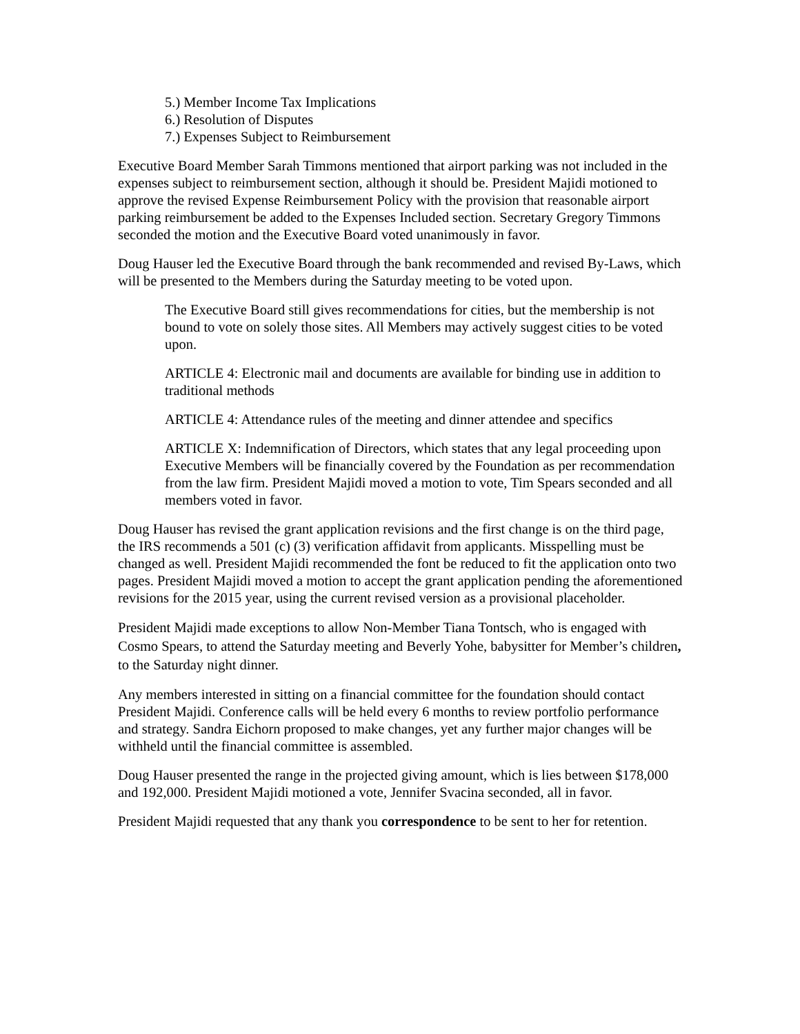5.) Member Income Tax Implications
6.) Resolution of Disputes
7.) Expenses Subject to Reimbursement
Executive Board Member Sarah Timmons mentioned that airport parking was not included in the expenses subject to reimbursement section, although it should be. President Majidi motioned to approve the revised Expense Reimbursement Policy with the provision that reasonable airport parking reimbursement be added to the Expenses Included section. Secretary Gregory Timmons seconded the motion and the Executive Board voted unanimously in favor.
Doug Hauser led the Executive Board through the bank recommended and revised By-Laws, which will be presented to the Members during the Saturday meeting to be voted upon.
The Executive Board still gives recommendations for cities, but the membership is not bound to vote on solely those sites. All Members may actively suggest cities to be voted upon.
ARTICLE 4: Electronic mail and documents are available for binding use in addition to traditional methods
ARTICLE 4: Attendance rules of the meeting and dinner attendee and specifics
ARTICLE X: Indemnification of Directors, which states that any legal proceeding upon Executive Members will be financially covered by the Foundation as per recommendation from the law firm. President Majidi moved a motion to vote, Tim Spears seconded and all members voted in favor.
Doug Hauser has revised the grant application revisions and the first change is on the third page, the IRS recommends a 501 (c) (3) verification affidavit from applicants. Misspelling must be changed as well. President Majidi recommended the font be reduced to fit the application onto two pages. President Majidi moved a motion to accept the grant application pending the aforementioned revisions for the 2015 year, using the current revised version as a provisional placeholder.
President Majidi made exceptions to allow Non-Member Tiana Tontsch, who is engaged with Cosmo Spears, to attend the Saturday meeting and Beverly Yohe, babysitter for Member’s children, to the Saturday night dinner.
Any members interested in sitting on a financial committee for the foundation should contact President Majidi. Conference calls will be held every 6 months to review portfolio performance and strategy. Sandra Eichorn proposed to make changes, yet any further major changes will be withheld until the financial committee is assembled.
Doug Hauser presented the range in the projected giving amount, which is lies between $178,000 and 192,000. President Majidi motioned a vote, Jennifer Svacina seconded, all in favor.
President Majidi requested that any thank you correspondence to be sent to her for retention.